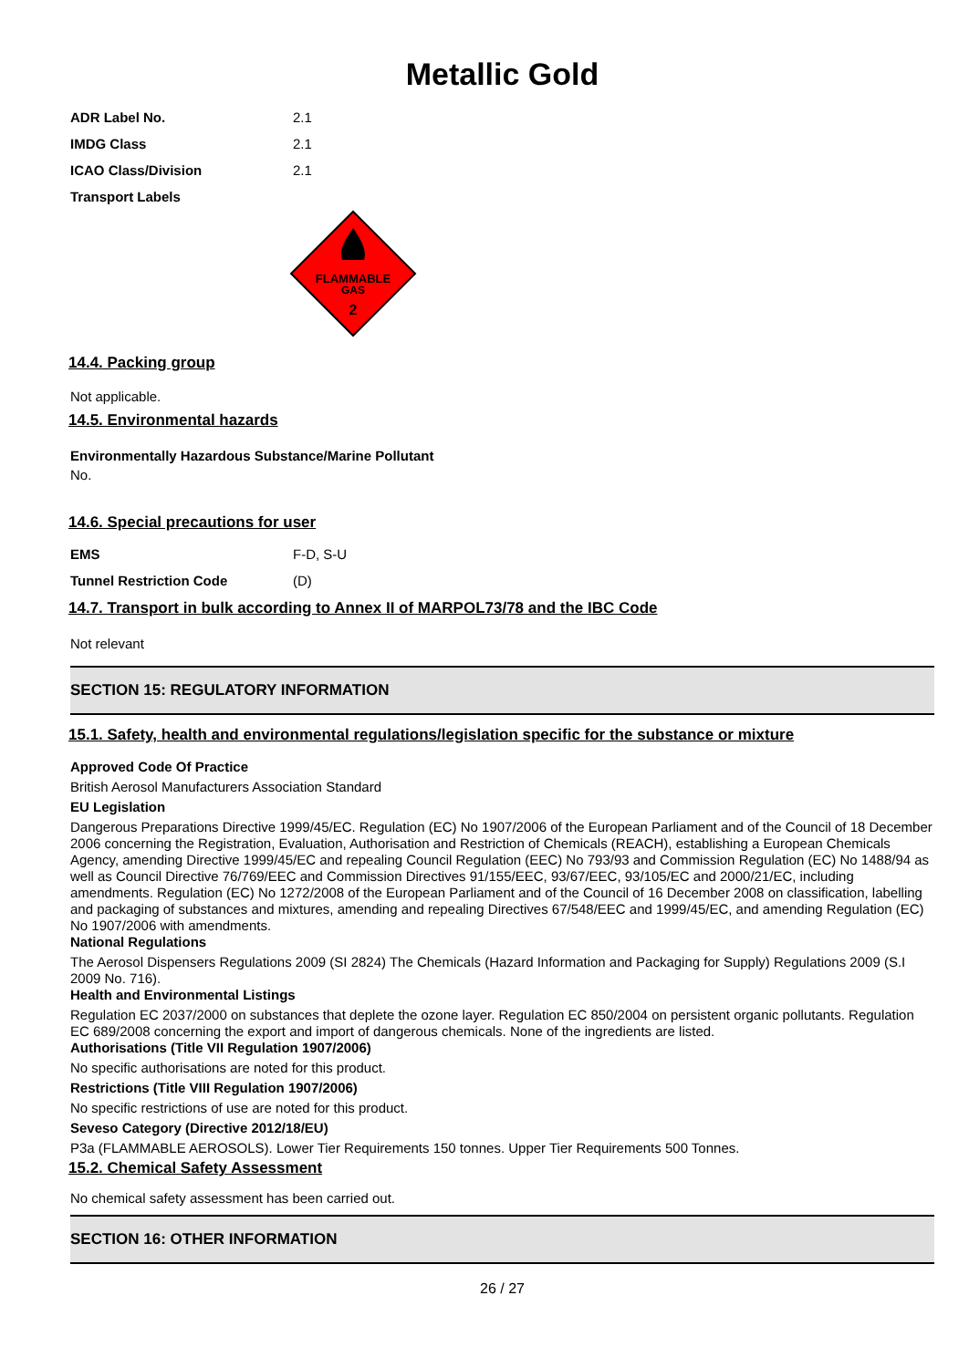Metallic Gold
ADR Label No. 2.1
IMDG Class 2.1
ICAO Class/Division 2.1
Transport Labels
FLAMMABLE
GAS
2
14.4. Packing group
Not applicable.
14.5. Environmental hazards
Environmentally Hazardous Substance/Marine Pollutant
No.
14.6. Special precautions for user
EMS F-D, S-U
Tunnel Restriction Code (D)
14.7. Transport in bulk according to Annex II of MARPOL73/78 and the IBC Code
Not relevant
SECTION 15: REGULATORY INFORMATION
15.1. Safety, health and environmental regulations/legislation specific for the substance or mixture
Approved Code Of Practice
British Aerosol Manufacturers Association Standard
EU Legislation
Dangerous Preparations Directive 1999/45/EC. Regulation (EC) No 1907/2006 of the European Parliament and of the Council of 18 December 2006 concerning the Registration, Evaluation, Authorisation and Restriction of Chemicals (REACH), establishing a European Chemicals Agency, amending Directive 1999/45/EC and repealing Council Regulation (EEC) No 793/93 and Commission Regulation (EC) No 1488/94 as well as Council Directive 76/769/EEC and Commission Directives 91/155/EEC, 93/67/EEC, 93/105/EC and 2000/21/EC, including amendments. Regulation (EC) No 1272/2008 of the European Parliament and of the Council of 16 December 2008 on classification, labelling and packaging of substances and mixtures, amending and repealing Directives 67/548/EEC and 1999/45/EC, and amending Regulation (EC) No 1907/2006 with amendments.
National Regulations
The Aerosol Dispensers Regulations 2009 (SI 2824) The Chemicals (Hazard Information and Packaging for Supply) Regulations 2009 (S.I 2009 No. 716).
Health and Environmental Listings
Regulation EC 2037/2000 on substances that deplete the ozone layer. Regulation EC 850/2004 on persistent organic pollutants. Regulation EC 689/2008 concerning the export and import of dangerous chemicals. None of the ingredients are listed.
Authorisations (Title VII Regulation 1907/2006)
No specific authorisations are noted for this product.
Restrictions (Title VIII Regulation 1907/2006)
No specific restrictions of use are noted for this product.
Seveso Category (Directive 2012/18/EU)
P3a (FLAMMABLE AEROSOLS). Lower Tier Requirements 150 tonnes. Upper Tier Requirements 500 Tonnes.
15.2. Chemical Safety Assessment
No chemical safety assessment has been carried out.
SECTION 16: OTHER INFORMATION
26 / 27